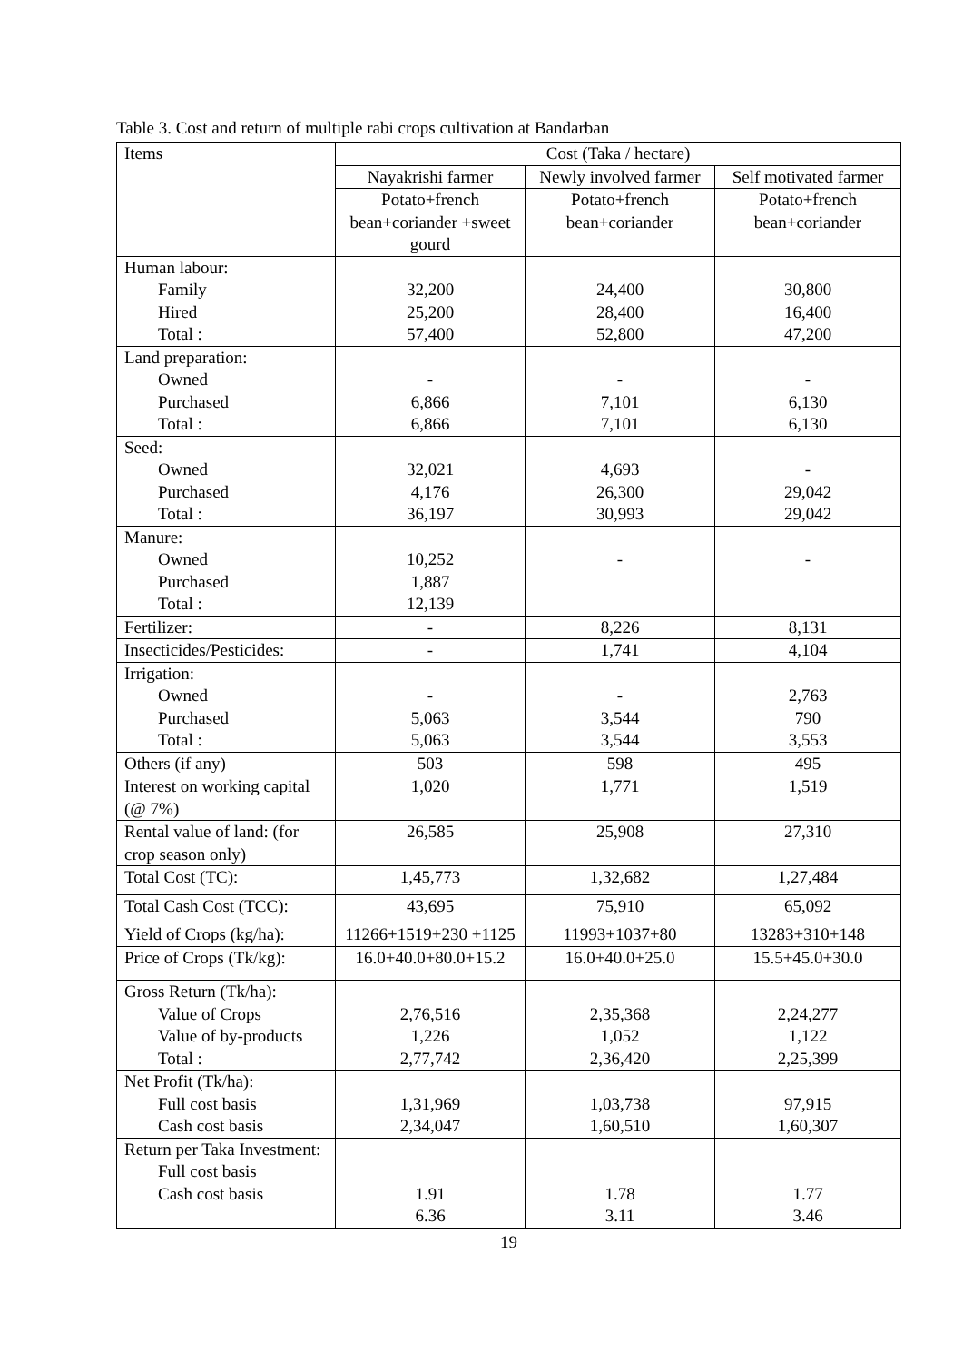Table 3. Cost and return of multiple rabi crops cultivation at Bandarban
| Items | Cost (Taka / hectare) | | |
| --- | --- | --- | --- |
| | Nayakrishi farmer | Newly involved farmer | Self motivated farmer |
| | Potato+french bean+coriander +sweet gourd | Potato+french bean+coriander | Potato+french bean+coriander |
| Human labour: Family Hired Total : | 32,200 25,200 57,400 | 24,400 28,400 52,800 | 30,800 16,400 47,200 |
| Land preparation: Owned Purchased Total : | - 6,866 6,866 | - 7,101 7,101 | - 6,130 6,130 |
| Seed: Owned Purchased Total : | 32,021 4,176 36,197 | 4,693 26,300 30,993 | - 29,042 29,042 |
| Manure: Owned Purchased Total : | 10,252 1,887 12,139 | - | - |
| Fertilizer: | - | 8,226 | 8,131 |
| Insecticides/Pesticides: | - | 1,741 | 4,104 |
| Irrigation: Owned Purchased Total : | - 5,063 5,063 | - 3,544 3,544 | 2,763 790 3,553 |
| Others (if any) | 503 | 598 | 495 |
| Interest on working capital (@ 7%) | 1,020 | 1,771 | 1,519 |
| Rental value of land: (for crop season only) | 26,585 | 25,908 | 27,310 |
| Total Cost (TC): | 1,45,773 | 1,32,682 | 1,27,484 |
| Total Cash Cost (TCC): | 43,695 | 75,910 | 65,092 |
| Yield of Crops (kg/ha): | 11266+1519+230 +1125 | 11993+1037+80 | 13283+310+148 |
| Price of Crops (Tk/kg): | 16.0+40.0+80.0+15.2 | 16.0+40.0+25.0 | 15.5+45.0+30.0 |
| Gross Return (Tk/ha): Value of Crops Value of by-products Total : | 2,76,516 1,226 2,77,742 | 2,35,368 1,052 2,36,420 | 2,24,277 1,122 2,25,399 |
| Net Profit (Tk/ha): Full cost basis Cash cost basis | 1,31,969 2,34,047 | 1,03,738 1,60,510 | 97,915 1,60,307 |
| Return per Taka Investment: Full cost basis Cash cost basis | 1.91 6.36 | 1.78 3.11 | 1.77 3.46 |
19